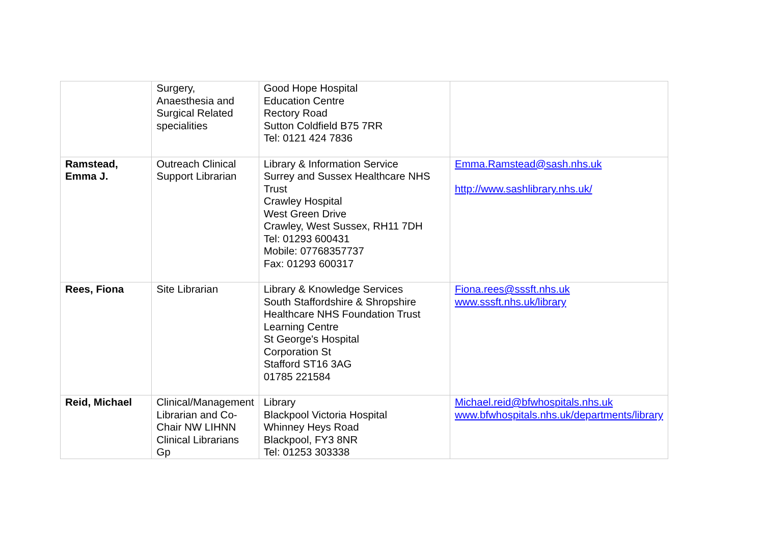| | Surgery, Anaesthesia and Surgical Related specialities | Good Hope Hospital Education Centre Rectory Road Sutton Coldfield B75 7RR Tel: 0121 424 7836 | |
| Ramstead, Emma J. | Outreach Clinical Support Librarian | Library & Information Service Surrey and Sussex Healthcare NHS Trust Crawley Hospital West Green Drive Crawley, West Sussex, RH11 7DH Tel: 01293 600431 Mobile: 07768357737 Fax: 01293 600317 | Emma.Ramstead@sash.nhs.uk http://www.sashlibrary.nhs.uk/ |
| Rees, Fiona | Site Librarian | Library & Knowledge Services South Staffordshire & Shropshire Healthcare NHS Foundation Trust Learning Centre St George's Hospital Corporation St Stafford ST16 3AG 01785 221584 | Fiona.rees@sssft.nhs.uk www.sssft.nhs.uk/library |
| Reid, Michael | Clinical/Management Librarian and Co-Chair NW LIHNN Clinical Librarians Gp | Library Blackpool Victoria Hospital Whinney Heys Road Blackpool, FY3 8NR Tel: 01253 303338 | Michael.reid@bfwhospitals.nhs.uk www.bfwhospitals.nhs.uk/departments/library |